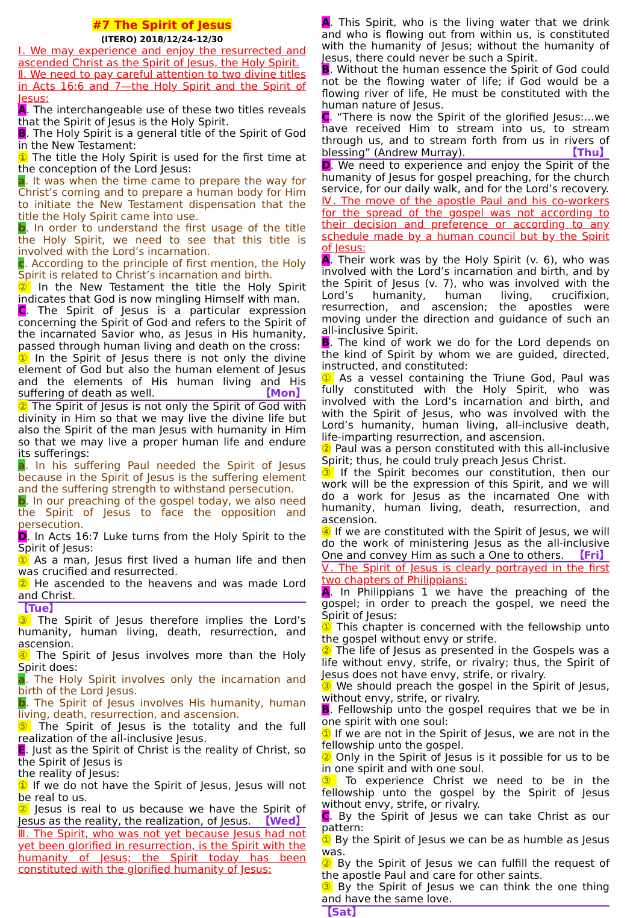#7 The Spirit of Jesus
(ITERO) 2018/12/24-12/30
Ⅰ. We may experience and enjoy the resurrected and ascended Christ as the Spirit of Jesus, the Holy Spirit.
Ⅱ. We need to pay careful attention to two divine titles in Acts 16:6 and 7—the Holy Spirit and the Spirit of Jesus:
A. The interchangeable use of these two titles reveals that the Spirit of Jesus is the Holy Spirit.
B. The Holy Spirit is a general title of the Spirit of God in the New Testament:
① The title the Holy Spirit is used for the first time at the conception of the Lord Jesus:
a. It was when the time came to prepare the way for Christ’s coming and to prepare a human body for Him to initiate the New Testament dispensation that the title the Holy Spirit came into use.
b. In order to understand the first usage of the title the Holy Spirit, we need to see that this title is involved with the Lord’s incarnation.
c. According to the principle of first mention, the Holy Spirit is related to Christ’s incarnation and birth.
② In the New Testament the title the Holy Spirit indicates that God is now mingling Himself with man.
C. The Spirit of Jesus is a particular expression concerning the Spirit of God and refers to the Spirit of the incarnated Savior who, as Jesus in His humanity, passed through human living and death on the cross:
① In the Spirit of Jesus there is not only the divine element of God but also the human element of Jesus and the elements of His human living and His suffering of death as well. 【Mon】
② The Spirit of Jesus is not only the Spirit of God with divinity in Him so that we may live the divine life but also the Spirit of the man Jesus with humanity in Him so that we may live a proper human life and endure its sufferings:
a. In his suffering Paul needed the Spirit of Jesus because in the Spirit of Jesus is the suffering element and the suffering strength to withstand persecution.
b. In our preaching of the gospel today, we also need the Spirit of Jesus to face the opposition and persecution.
D. In Acts 16:7 Luke turns from the Holy Spirit to the Spirit of Jesus:
① As a man, Jesus first lived a human life and then was crucified and resurrected.
② He ascended to the heavens and was made Lord and Christ.
【Tue】
③ The Spirit of Jesus therefore implies the Lord’s humanity, human living, death, resurrection, and ascension.
④ The Spirit of Jesus involves more than the Holy Spirit does:
a. The Holy Spirit involves only the incarnation and birth of the Lord Jesus.
b. The Spirit of Jesus involves His humanity, human living, death, resurrection, and ascension.
⑤ The Spirit of Jesus is the totality and the full realization of the all-inclusive Jesus.
E. Just as the Spirit of Christ is the reality of Christ, so the Spirit of Jesus is
the reality of Jesus:
① If we do not have the Spirit of Jesus, Jesus will not be real to us.
② Jesus is real to us because we have the Spirit of Jesus as the reality, the realization, of Jesus. 【Wed】
Ⅲ. The Spirit, who was not yet because Jesus had not yet been glorified in resurrection, is the Spirit with the humanity of Jesus; the Spirit today has been constituted with the glorified humanity of Jesus:
A. This Spirit, who is the living water that we drink and who is flowing out from within us, is constituted with the humanity of Jesus; without the humanity of Jesus, there could never be such a Spirit.
B. Without the human essence the Spirit of God could not be the flowing water of life; if God would be a flowing river of life, He must be constituted with the human nature of Jesus.
C. “There is now the Spirit of the glorified Jesus:…we have received Him to stream into us, to stream through us, and to stream forth from us in rivers of blessing” (Andrew Murray). 【Thu】
D. We need to experience and enjoy the Spirit of the humanity of Jesus for gospel preaching, for the church service, for our daily walk, and for the Lord’s recovery.
Ⅳ. The move of the apostle Paul and his co-workers for the spread of the gospel was not according to their decision and preference or according to any schedule made by a human council but by the Spirit of Jesus:
A. Their work was by the Holy Spirit (v. 6), who was involved with the Lord’s incarnation and birth, and by the Spirit of Jesus (v. 7), who was involved with the Lord’s humanity, human living, crucifixion, resurrection, and ascension; the apostles were moving under the direction and guidance of such an all-inclusive Spirit.
B. The kind of work we do for the Lord depends on the kind of Spirit by whom we are guided, directed, instructed, and constituted:
① As a vessel containing the Triune God, Paul was fully constituted with the Holy Spirit, who was involved with the Lord’s incarnation and birth, and with the Spirit of Jesus, who was involved with the Lord’s humanity, human living, all-inclusive death, life-imparting resurrection, and ascension.
② Paul was a person constituted with this all-inclusive Spirit; thus, he could truly preach Jesus Christ.
③ If the Spirit becomes our constitution, then our work will be the expression of this Spirit, and we will do a work for Jesus as the incarnated One with humanity, human living, death, resurrection, and ascension.
④ If we are constituted with the Spirit of Jesus, we will do the work of ministering Jesus as the all-inclusive One and convey Him as such a One to others. 【Fri】
Ⅴ. The Spirit of Jesus is clearly portrayed in the first two chapters of Philippians:
A. In Philippians 1 we have the preaching of the gospel; in order to preach the gospel, we need the Spirit of Jesus:
① This chapter is concerned with the fellowship unto the gospel without envy or strife.
② The life of Jesus as presented in the Gospels was a life without envy, strife, or rivalry; thus, the Spirit of Jesus does not have envy, strife, or rivalry.
③ We should preach the gospel in the Spirit of Jesus, without envy, strife, or rivalry.
B. Fellowship unto the gospel requires that we be in one spirit with one soul:
① If we are not in the Spirit of Jesus, we are not in the fellowship unto the gospel.
② Only in the Spirit of Jesus is it possible for us to be in one spirit and with one soul.
③ To experience Christ we need to be in the fellowship unto the gospel by the Spirit of Jesus without envy, strife, or rivalry.
C. By the Spirit of Jesus we can take Christ as our pattern:
① By the Spirit of Jesus we can be as humble as Jesus was.
② By the Spirit of Jesus we can fulfill the request of the apostle Paul and care for other saints.
③ By the Spirit of Jesus we can think the one thing and have the same love.
【Sat】